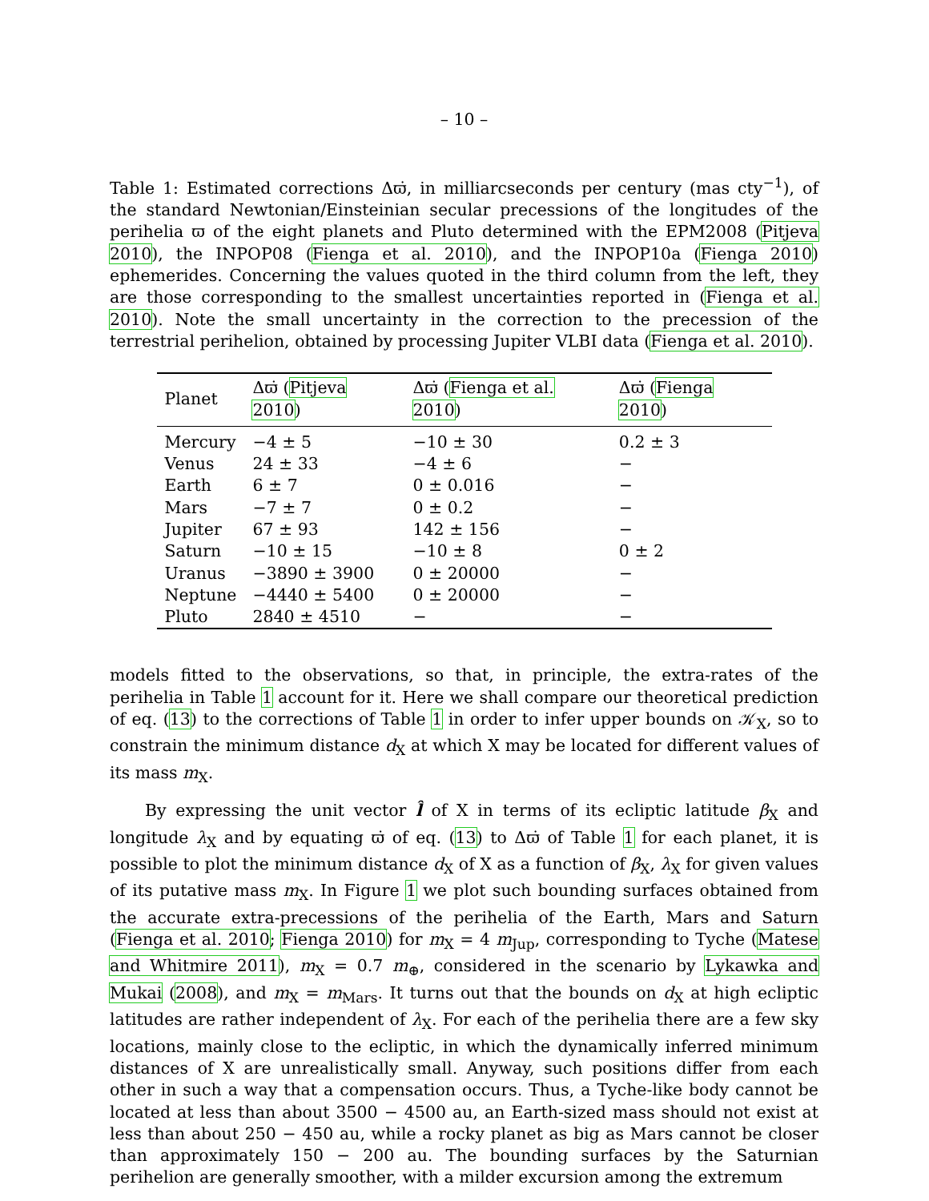– 10 –
Table 1: Estimated corrections Δϖ̇, in milliarcseconds per century (mas cty<sup>−1</sup>), of the standard Newtonian/Einsteinian secular precessions of the longitudes of the perihelia ϖ of the eight planets and Pluto determined with the EPM2008 (Pitjeva 2010), the INPOP08 (Fienga et al. 2010), and the INPOP10a (Fienga 2010) ephemerides. Concerning the values quoted in the third column from the left, they are those corresponding to the smallest uncertainties reported in (Fienga et al. 2010). Note the small uncertainty in the correction to the precession of the terrestrial perihelion, obtained by processing Jupiter VLBI data (Fienga et al. 2010).
| Planet | Δϖ̇ ( Pitjeva 2010 ) | Δϖ̇ ( Fienga et al. 2010 ) | Δϖ̇ ( Fienga 2010 ) |
| --- | --- | --- | --- |
| Mercury | −4 ± 5 | −10 ± 30 | 0.2 ± 3 |
| Venus | 24 ± 33 | −4 ± 6 | − |
| Earth | 6 ± 7 | 0 ± 0.016 | − |
| Mars | −7 ± 7 | 0 ± 0.2 | − |
| Jupiter | 67 ± 93 | 142 ± 156 | − |
| Saturn | −10 ± 15 | −10 ± 8 | 0 ± 2 |
| Uranus | −3890 ± 3900 | 0 ± 20000 | − |
| Neptune | −4440 ± 5400 | 0 ± 20000 | − |
| Pluto | 2840 ± 4510 | − | − |
models fitted to the observations, so that, in principle, the extra-rates of the perihelia in Table 1 account for it. Here we shall compare our theoretical prediction of eq. (13) to the corrections of Table 1 in order to infer upper bounds on 𝒦<sub>X</sub>, so to constrain the minimum distance d<sub>X</sub> at which X may be located for different values of its mass m<sub>X</sub>.
By expressing the unit vector l̂ of X in terms of its ecliptic latitude β<sub>X</sub> and longitude λ<sub>X</sub> and by equating ϖ̇ of eq. (13) to Δϖ̇ of Table 1 for each planet, it is possible to plot the minimum distance d<sub>X</sub> of X as a function of β<sub>X</sub>, λ<sub>X</sub> for given values of its putative mass m<sub>X</sub>. In Figure 1 we plot such bounding surfaces obtained from the accurate extra-precessions of the perihelia of the Earth, Mars and Saturn (Fienga et al. 2010; Fienga 2010) for m<sub>X</sub> = 4 m<sub>Jup</sub>, corresponding to Tyche (Matese and Whitmire 2011), m<sub>X</sub> = 0.7 m<sub>⊕</sub>, considered in the scenario by Lykawka and Mukai (2008), and m<sub>X</sub> = m<sub>Mars</sub>. It turns out that the bounds on d<sub>X</sub> at high ecliptic latitudes are rather independent of λ<sub>X</sub>. For each of the perihelia there are a few sky locations, mainly close to the ecliptic, in which the dynamically inferred minimum distances of X are unrealistically small. Anyway, such positions differ from each other in such a way that a compensation occurs. Thus, a Tyche-like body cannot be located at less than about 3500 − 4500 au, an Earth-sized mass should not exist at less than about 250 − 450 au, while a rocky planet as big as Mars cannot be closer than approximately 150 − 200 au. The bounding surfaces by the Saturnian perihelion are generally smoother, with a milder excursion among the extremum